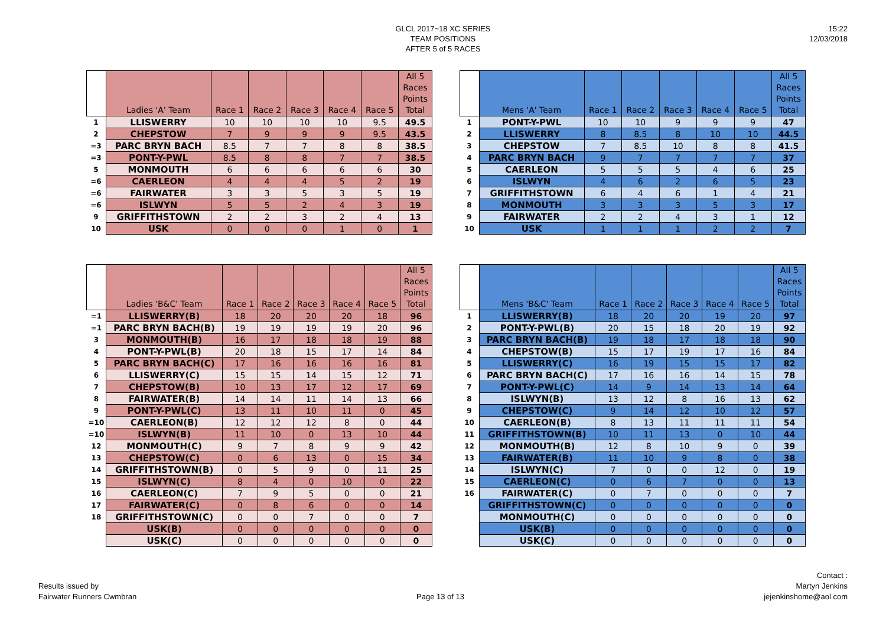GLCL 2017~18 XC SERIES
TEAM POSITIONS
AFTER 5 of 5 RACES
15:22
12/03/2018
| | Ladies 'A' Team | Race 1 | Race 2 | Race 3 | Race 4 | Race 5 | All 5 Races Points Total |
| --- | --- | --- | --- | --- | --- | --- | --- |
| 1 | LLISWERRY | 10 | 10 | 10 | 10 | 9.5 | 49.5 |
| 2 | CHEPSTOW | 7 | 9 | 9 | 9 | 9.5 | 43.5 |
| =3 | PARC BRYN BACH | 8.5 | 7 | 7 | 8 | 8 | 38.5 |
| =3 | PONT-Y-PWL | 8.5 | 8 | 8 | 7 | 7 | 38.5 |
| 5 | MONMOUTH | 6 | 6 | 6 | 6 | 6 | 30 |
| =6 | CAERLEON | 4 | 4 | 4 | 5 | 2 | 19 |
| =6 | FAIRWATER | 3 | 3 | 5 | 3 | 5 | 19 |
| =6 | ISLWYN | 5 | 5 | 2 | 4 | 3 | 19 |
| 9 | GRIFFITHSTOWN | 2 | 2 | 3 | 2 | 4 | 13 |
| 10 | USK | 0 | 0 | 0 | 1 | 0 | 1 |
| | Mens 'A' Team | Race 1 | Race 2 | Race 3 | Race 4 | Race 5 | All 5 Races Points Total |
| --- | --- | --- | --- | --- | --- | --- | --- |
| 1 | PONT-Y-PWL | 10 | 10 | 9 | 9 | 9 | 47 |
| 2 | LLISWERRY | 8 | 8.5 | 8 | 10 | 10 | 44.5 |
| 3 | CHEPSTOW | 7 | 8.5 | 10 | 8 | 8 | 41.5 |
| 4 | PARC BRYN BACH | 9 | 7 | 7 | 7 | 7 | 37 |
| 5 | CAERLEON | 5 | 5 | 5 | 4 | 6 | 25 |
| 6 | ISLWYN | 4 | 6 | 2 | 6 | 5 | 23 |
| 7 | GRIFFITHSTOWN | 6 | 4 | 6 | 1 | 4 | 21 |
| 8 | MONMOUTH | 3 | 3 | 3 | 5 | 3 | 17 |
| 9 | FAIRWATER | 2 | 2 | 4 | 3 | 1 | 12 |
| 10 | USK | 1 | 1 | 1 | 2 | 2 | 7 |
| | Ladies 'B&C' Team | Race 1 | Race 2 | Race 3 | Race 4 | Race 5 | All 5 Races Points Total |
| --- | --- | --- | --- | --- | --- | --- | --- |
| =1 | LLISWERRY(B) | 18 | 20 | 20 | 20 | 18 | 96 |
| =1 | PARC BRYN BACH(B) | 19 | 19 | 19 | 19 | 20 | 96 |
| 3 | MONMOUTH(B) | 16 | 17 | 18 | 18 | 19 | 88 |
| 4 | PONT-Y-PWL(B) | 20 | 18 | 15 | 17 | 14 | 84 |
| 5 | PARC BRYN BACH(C) | 17 | 16 | 16 | 16 | 16 | 81 |
| 6 | LLISWERRY(C) | 15 | 15 | 14 | 15 | 12 | 71 |
| 7 | CHEPSTOW(B) | 10 | 13 | 17 | 12 | 17 | 69 |
| 8 | FAIRWATER(B) | 14 | 14 | 11 | 14 | 13 | 66 |
| 9 | PONT-Y-PWL(C) | 13 | 11 | 10 | 11 | 0 | 45 |
| =10 | CAERLEON(B) | 12 | 12 | 12 | 8 | 0 | 44 |
| =10 | ISLWYN(B) | 11 | 10 | 0 | 13 | 10 | 44 |
| 12 | MONMOUTH(C) | 9 | 7 | 8 | 9 | 9 | 42 |
| 13 | CHEPSTOW(C) | 0 | 6 | 13 | 0 | 15 | 34 |
| 14 | GRIFFITHSTOWN(B) | 0 | 5 | 9 | 0 | 11 | 25 |
| 15 | ISLWYN(C) | 8 | 4 | 0 | 10 | 0 | 22 |
| 16 | CAERLEON(C) | 7 | 9 | 5 | 0 | 0 | 21 |
| 17 | FAIRWATER(C) | 0 | 8 | 6 | 0 | 0 | 14 |
| 18 | GRIFFITHSTOWN(C) | 0 | 0 | 7 | 0 | 0 | 7 |
| | USK(B) | 0 | 0 | 0 | 0 | 0 | 0 |
| | USK(C) | 0 | 0 | 0 | 0 | 0 | 0 |
| | Mens 'B&C' Team | Race 1 | Race 2 | Race 3 | Race 4 | Race 5 | All 5 Races Points Total |
| --- | --- | --- | --- | --- | --- | --- | --- |
| 1 | LLISWERRY(B) | 18 | 20 | 20 | 19 | 20 | 97 |
| 2 | PONT-Y-PWL(B) | 20 | 15 | 18 | 20 | 19 | 92 |
| 3 | PARC BRYN BACH(B) | 19 | 18 | 17 | 18 | 18 | 90 |
| 4 | CHEPSTOW(B) | 15 | 17 | 19 | 17 | 16 | 84 |
| 5 | LLISWERRY(C) | 16 | 19 | 15 | 15 | 17 | 82 |
| 6 | PARC BRYN BACH(C) | 17 | 16 | 16 | 14 | 15 | 78 |
| 7 | PONT-Y-PWL(C) | 14 | 9 | 14 | 13 | 14 | 64 |
| 8 | ISLWYN(B) | 13 | 12 | 8 | 16 | 13 | 62 |
| 9 | CHEPSTOW(C) | 9 | 14 | 12 | 10 | 12 | 57 |
| 10 | CAERLEON(B) | 8 | 13 | 11 | 11 | 11 | 54 |
| 11 | GRIFFITHSTOWN(B) | 10 | 11 | 13 | 0 | 10 | 44 |
| 12 | MONMOUTH(B) | 12 | 8 | 10 | 9 | 0 | 39 |
| 13 | FAIRWATER(B) | 11 | 10 | 9 | 8 | 0 | 38 |
| 14 | ISLWYN(C) | 7 | 0 | 0 | 12 | 0 | 19 |
| 15 | CAERLEON(C) | 0 | 6 | 7 | 0 | 0 | 13 |
| 16 | FAIRWATER(C) | 0 | 7 | 0 | 0 | 0 | 7 |
| | GRIFFITHSTOWN(C) | 0 | 0 | 0 | 0 | 0 | 0 |
| | MONMOUTH(C) | 0 | 0 | 0 | 0 | 0 | 0 |
| | USK(B) | 0 | 0 | 0 | 0 | 0 | 0 |
| | USK(C) | 0 | 0 | 0 | 0 | 0 | 0 |
Results issued by
Fairwater Runners Cwmbran
Page 13 of 13
Contact :
Martyn Jenkins
jejenkinshome@aol.com